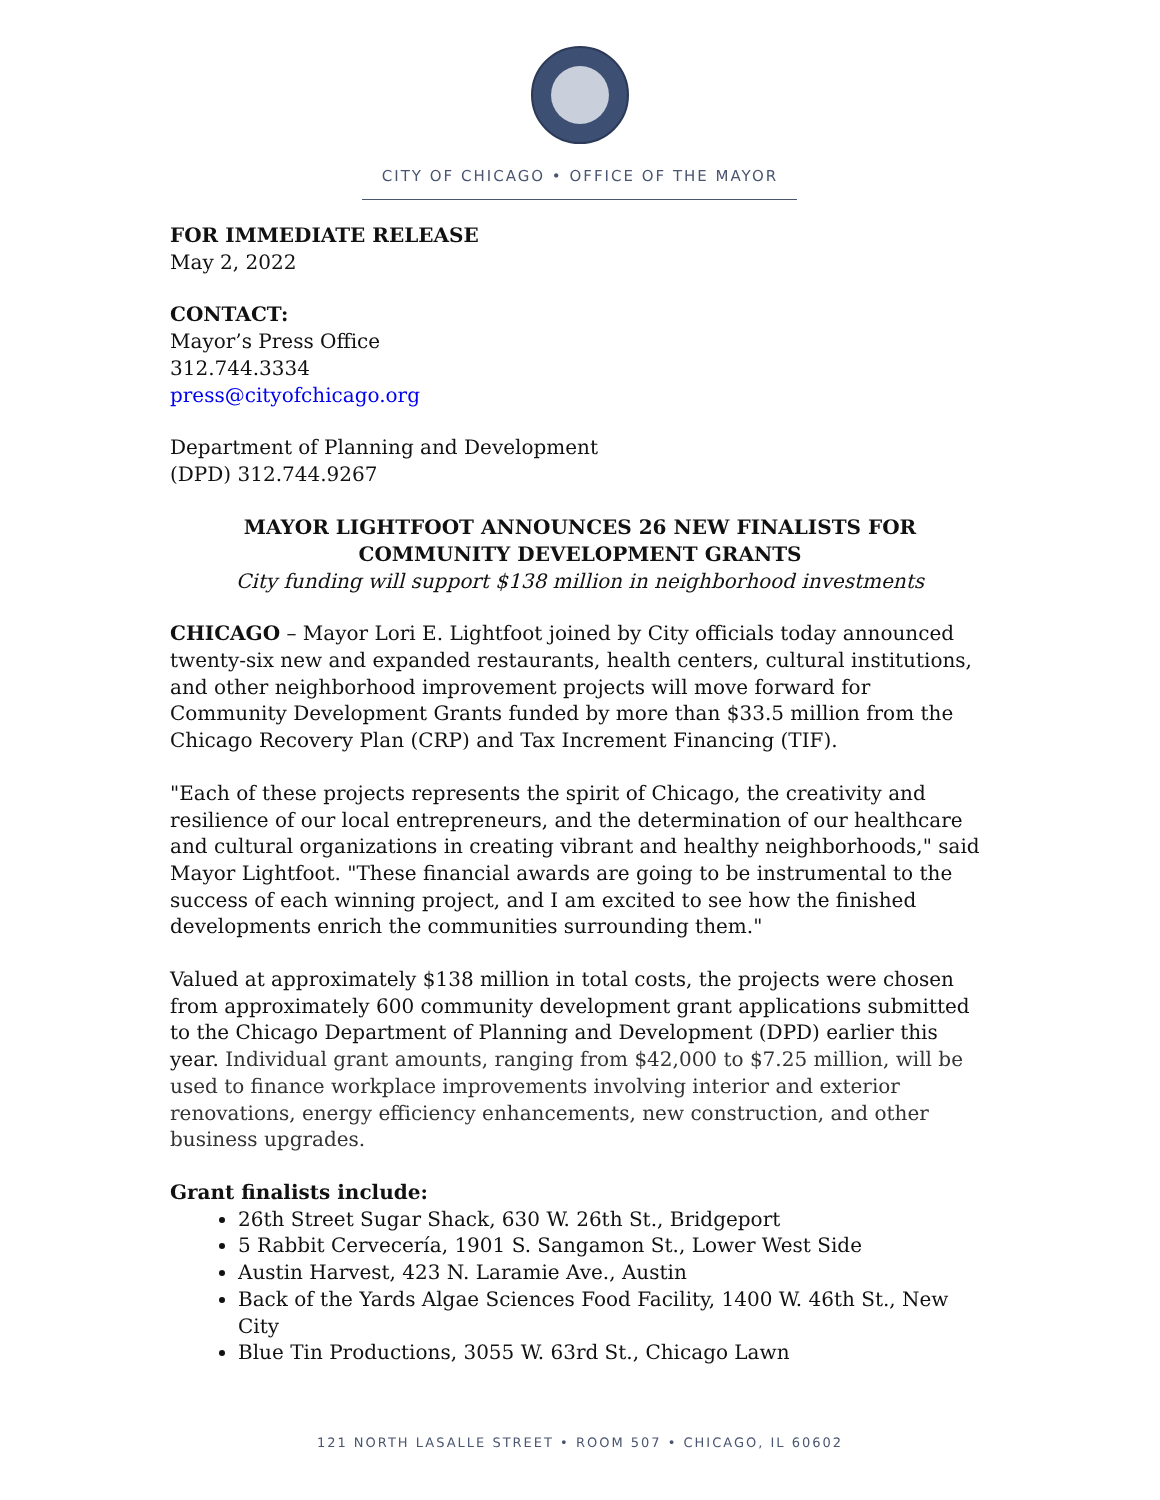CITY OF CHICAGO • OFFICE OF THE MAYOR
FOR IMMEDIATE RELEASE
May 2, 2022
CONTACT:
Mayor’s Press Office
312.744.3334
press@cityofchicago.org
Department of Planning and Development
(DPD) 312.744.9267
MAYOR LIGHTFOOT ANNOUNCES 26 NEW FINALISTS FOR COMMUNITY DEVELOPMENT GRANTS
City funding will support $138 million in neighborhood investments
CHICAGO – Mayor Lori E. Lightfoot joined by City officials today announced twenty-six new and expanded restaurants, health centers, cultural institutions, and other neighborhood improvement projects will move forward for Community Development Grants funded by more than $33.5 million from the Chicago Recovery Plan (CRP) and Tax Increment Financing (TIF).
"Each of these projects represents the spirit of Chicago, the creativity and resilience of our local entrepreneurs, and the determination of our healthcare and cultural organizations in creating vibrant and healthy neighborhoods," said Mayor Lightfoot. "These financial awards are going to be instrumental to the success of each winning project, and I am excited to see how the finished developments enrich the communities surrounding them."
Valued at approximately $138 million in total costs, the projects were chosen from approximately 600 community development grant applications submitted to the Chicago Department of Planning and Development (DPD) earlier this year. Individual grant amounts, ranging from $42,000 to $7.25 million, will be used to finance workplace improvements involving interior and exterior renovations, energy efficiency enhancements, new construction, and other business upgrades.
Grant finalists include:
26th Street Sugar Shack, 630 W. 26th St., Bridgeport
5 Rabbit Cervecería, 1901 S. Sangamon St., Lower West Side
Austin Harvest, 423 N. Laramie Ave., Austin
Back of the Yards Algae Sciences Food Facility, 1400 W. 46th St., New City
Blue Tin Productions, 3055 W. 63rd St., Chicago Lawn
121 NORTH LASALLE STREET • ROOM 507 • CHICAGO, IL 60602